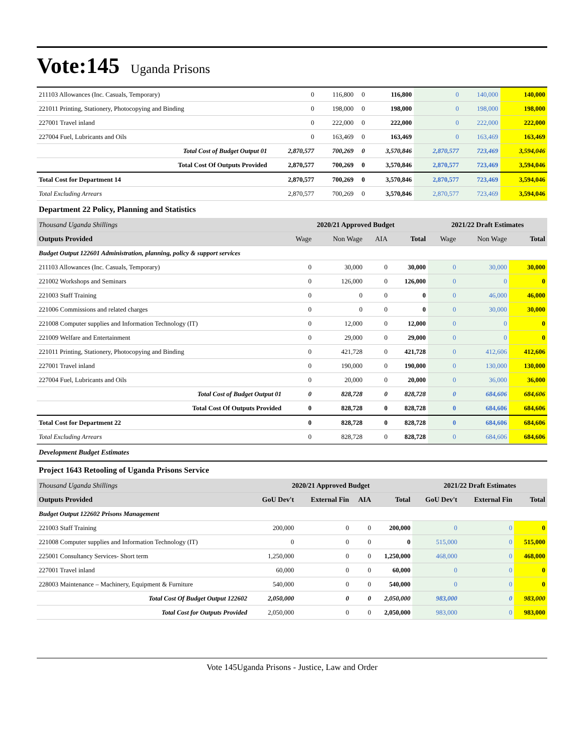Vote:145 Uganda Prisons
| 211103 Allowances (Inc. Casuals, Temporary) | 0 | 116,800 | 0 | 116,800 | 0 | 140,000 | 140,000 |
| 221011 Printing, Stationery, Photocopying and Binding | 0 | 198,000 | 0 | 198,000 | 0 | 198,000 | 198,000 |
| 227001 Travel inland | 0 | 222,000 | 0 | 222,000 | 0 | 222,000 | 222,000 |
| 227004 Fuel, Lubricants and Oils | 0 | 163,469 | 0 | 163,469 | 0 | 163,469 | 163,469 |
| Total Cost of Budget Output 01 | 2,870,577 | 700,269 | 0 | 3,570,846 | 2,870,577 | 723,469 | 3,594,046 |
| Total Cost Of Outputs Provided | 2,870,577 | 700,269 | 0 | 3,570,846 | 2,870,577 | 723,469 | 3,594,046 |
| Total Cost for Department 14 | 2,870,577 | 700,269 | 0 | 3,570,846 | 2,870,577 | 723,469 | 3,594,046 |
| Total Excluding Arrears | 2,870,577 | 700,269 | 0 | 3,570,846 | 2,870,577 | 723,469 | 3,594,046 |
Department 22 Policy, Planning and Statistics
| Thousand Uganda Shillings | 2020/21 Approved Budget | | | | 2021/22 Draft Estimates | | |
| Outputs Provided | Wage | Non Wage | AIA | Total | Wage | Non Wage | Total |
| Budget Output 122601 Administration, planning, policy & support services | | | | | | | |
| 211103 Allowances (Inc. Casuals, Temporary) | 0 | 30,000 | 0 | 30,000 | 0 | 30,000 | 30,000 |
| 221002 Workshops and Seminars | 0 | 126,000 | 0 | 126,000 | 0 | 0 | 0 |
| 221003 Staff Training | 0 | 0 | 0 | 0 | 0 | 46,000 | 46,000 |
| 221006 Commissions and related charges | 0 | 0 | 0 | 0 | 0 | 30,000 | 30,000 |
| 221008 Computer supplies and Information Technology (IT) | 0 | 12,000 | 0 | 12,000 | 0 | 0 | 0 |
| 221009 Welfare and Entertainment | 0 | 29,000 | 0 | 29,000 | 0 | 0 | 0 |
| 221011 Printing, Stationery, Photocopying and Binding | 0 | 421,728 | 0 | 421,728 | 0 | 412,606 | 412,606 |
| 227001 Travel inland | 0 | 190,000 | 0 | 190,000 | 0 | 130,000 | 130,000 |
| 227004 Fuel, Lubricants and Oils | 0 | 20,000 | 0 | 20,000 | 0 | 36,000 | 36,000 |
| Total Cost of Budget Output 01 | 0 | 828,728 | 0 | 828,728 | 0 | 684,606 | 684,606 |
| Total Cost Of Outputs Provided | 0 | 828,728 | 0 | 828,728 | 0 | 684,606 | 684,606 |
| Total Cost for Department 22 | 0 | 828,728 | 0 | 828,728 | 0 | 684,606 | 684,606 |
| Total Excluding Arrears | 0 | 828,728 | 0 | 828,728 | 0 | 684,606 | 684,606 |
Development Budget Estimates
Project 1643 Retooling of Uganda Prisons Service
| Thousand Uganda Shillings | 2020/21 Approved Budget | | | | 2021/22 Draft Estimates | | |
| Outputs Provided | GoU Dev't | External Fin | AIA | Total | GoU Dev't | External Fin | Total |
| Budget Output 122602 Prisons Management | | | | | | | |
| 221003 Staff Training | 200,000 | 0 | 0 | 200,000 | 0 | 0 | 0 |
| 221008 Computer supplies and Information Technology (IT) | 0 | 0 | 0 | 0 | 515,000 | 0 | 515,000 |
| 225001 Consultancy Services- Short term | 1,250,000 | 0 | 0 | 1,250,000 | 468,000 | 0 | 468,000 |
| 227001 Travel inland | 60,000 | 0 | 0 | 60,000 | 0 | 0 | 0 |
| 228003 Maintenance – Machinery, Equipment & Furniture | 540,000 | 0 | 0 | 540,000 | 0 | 0 | 0 |
| Total Cost Of Budget Output 122602 | 2,050,000 | 0 | 0 | 2,050,000 | 983,000 | 0 | 983,000 |
| Total Cost for Outputs Provided | 2,050,000 | 0 | 0 | 2,050,000 | 983,000 | 0 | 983,000 |
Vote 145Uganda Prisons - Justice, Law and Order